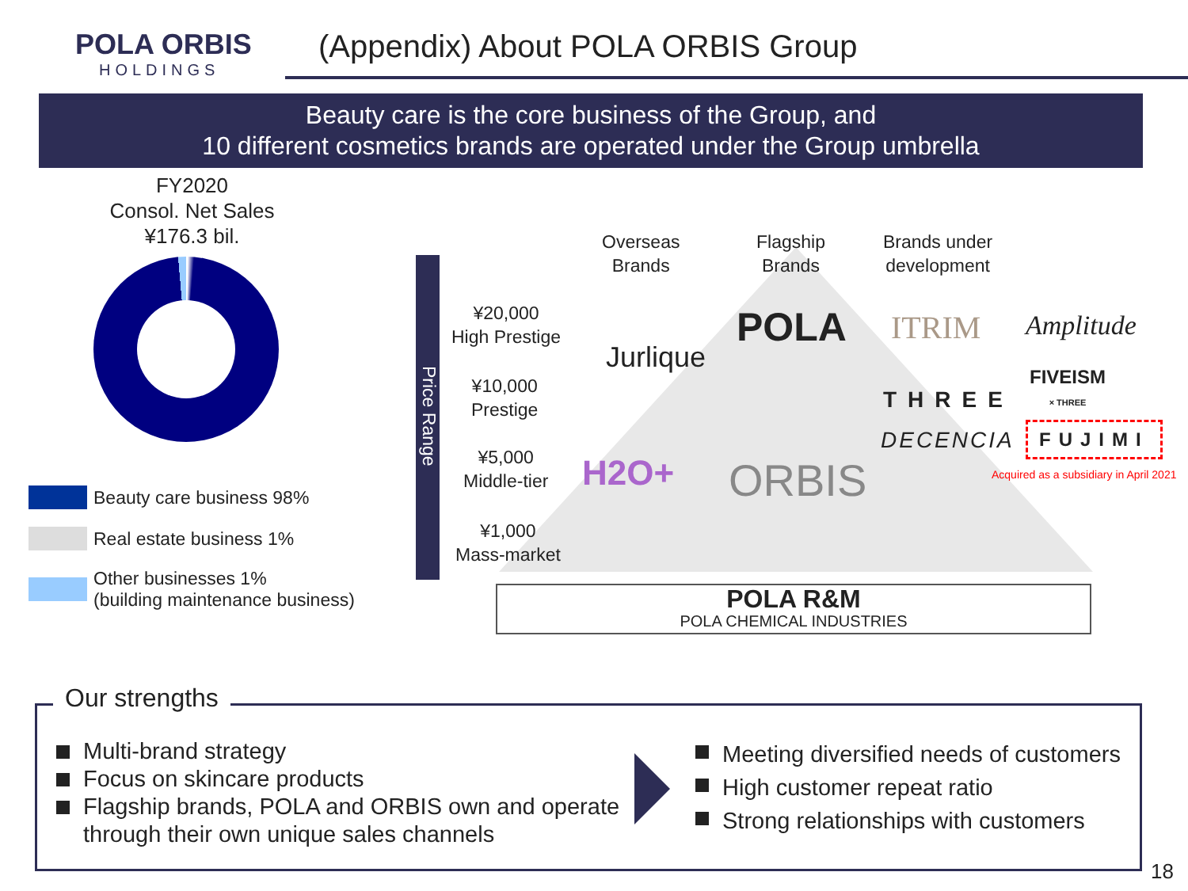POLA ORBIS
HOLDINGS
(Appendix) About POLA ORBIS Group
Beauty care is the core business of the Group, and
10 different cosmetics brands are operated under the Group umbrella
FY2020
Consol. Net Sales
¥176.3 bil.
Beauty care business 98%
Real estate business 1%
Other businesses 1%
(building maintenance business)
Price Range
Overseas
Brands
Flagship
Brands
Brands under
development
¥20,000
High Prestige
¥10,000
Prestige
¥5,000
Middle-tier
¥1,000
Mass-market
POLA
Jurlique
ITRIM Amplitude
FIVEISM
× THREE
THREE
DECENCIA FUJIMI
Acquired as a subsidiary in April 2021
H2O+ ORBIS
POLA R&M
POLA CHEMICAL INDUSTRIES
Our strengths
Multi-brand strategy
Focus on skincare products
Flagship brands, POLA and ORBIS own and operate through their own unique sales channels
Meeting diversified needs of customers
High customer repeat ratio
Strong relationships with customers
18